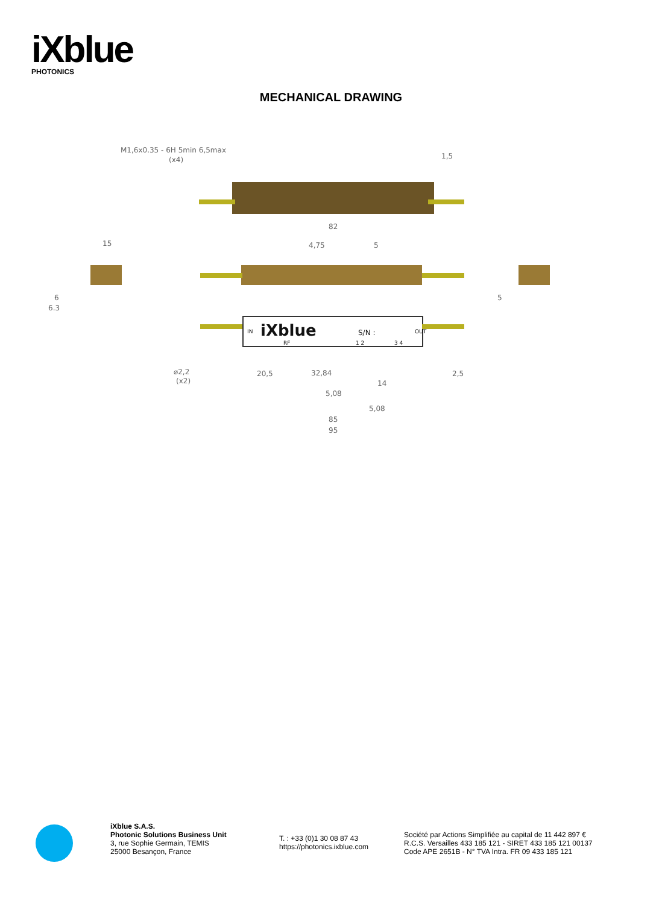iXblue
PHOTONICS
MECHANICAL DRAWING
M1,6x0.35 - 6H 5min 6,5max
(x4)
1,5
82
15
4,75
5
6
6.3
5
iXblue
RF
S/N :
IN
OUT
1 2
3 4
⌀2,2
(x2)
20,5
32,84
14
2,5
5,08
5,08
85
95
iXblue S.A.S.
Photonic Solutions Business Unit
3, rue Sophie Germain, TEMIS
25000 Besançon, France
T. : +33 (0)1 30 08 87 43
https://photonics.ixblue.com
Société par Actions Simplifiée au capital de 11 442 897 €
R.C.S. Versailles 433 185 121 - SIRET 433 185 121 00137
Code APE 2651B - N° TVA Intra. FR 09 433 185 121